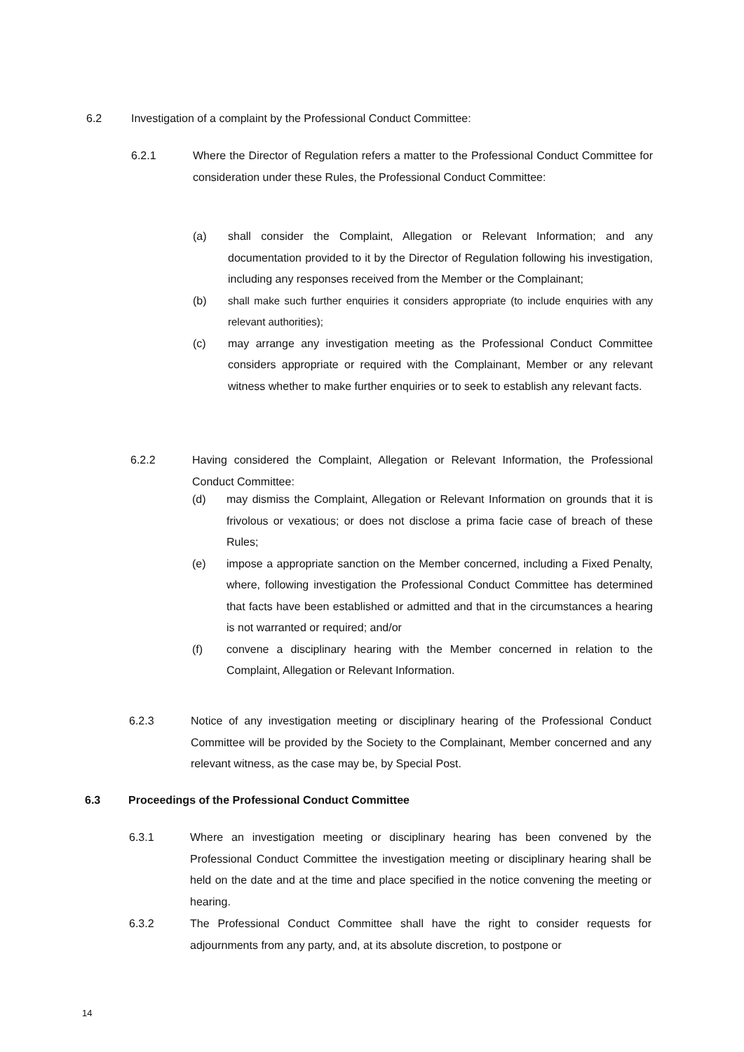6.2 Investigation of a complaint by the Professional Conduct Committee:
6.2.1 Where the Director of Regulation refers a matter to the Professional Conduct Committee for consideration under these Rules, the Professional Conduct Committee:
(a) shall consider the Complaint, Allegation or Relevant Information; and any documentation provided to it by the Director of Regulation following his investigation, including any responses received from the Member or the Complainant;
(b) shall make such further enquiries it considers appropriate (to include enquiries with any relevant authorities);
(c) may arrange any investigation meeting as the Professional Conduct Committee considers appropriate or required with the Complainant, Member or any relevant witness whether to make further enquiries or to seek to establish any relevant facts.
6.2.2 Having considered the Complaint, Allegation or Relevant Information, the Professional Conduct Committee:
(d) may dismiss the Complaint, Allegation or Relevant Information on grounds that it is frivolous or vexatious; or does not disclose a prima facie case of breach of these Rules;
(e) impose a appropriate sanction on the Member concerned, including a Fixed Penalty, where, following investigation the Professional Conduct Committee has determined that facts have been established or admitted and that in the circumstances a hearing is not warranted or required; and/or
(f) convene a disciplinary hearing with the Member concerned in relation to the Complaint, Allegation or Relevant Information.
6.2.3 Notice of any investigation meeting or disciplinary hearing of the Professional Conduct Committee will be provided by the Society to the Complainant, Member concerned and any relevant witness, as the case may be, by Special Post.
6.3 Proceedings of the Professional Conduct Committee
6.3.1 Where an investigation meeting or disciplinary hearing has been convened by the Professional Conduct Committee the investigation meeting or disciplinary hearing shall be held on the date and at the time and place specified in the notice convening the meeting or hearing.
6.3.2 The Professional Conduct Committee shall have the right to consider requests for adjournments from any party, and, at its absolute discretion, to postpone or
14